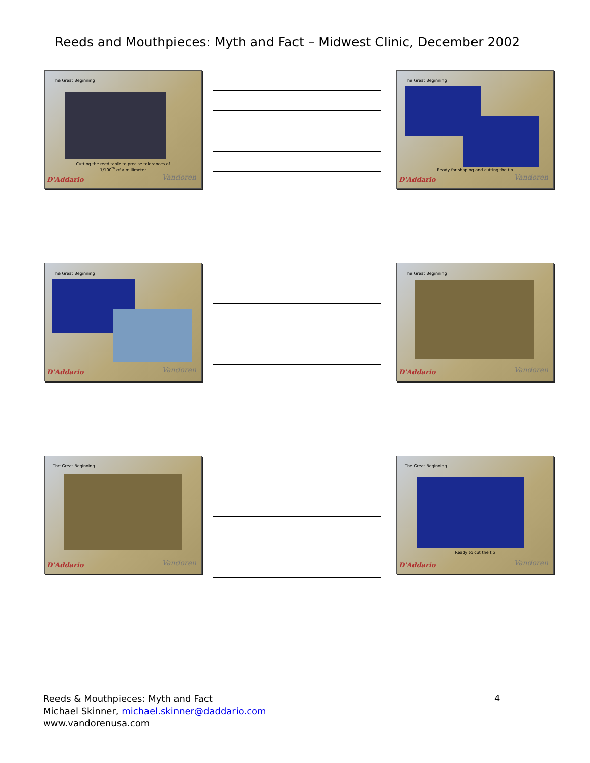Reeds and Mouthpieces: Myth and Fact – Midwest Clinic, December 2002
The Great Beginning
Cutting the reed table to precise tolerances of
1/100<sup>th</sup> of a millimeter
D'Addario Vandoren
The Great Beginning
Ready for shaping and cutting the tip
D'Addario Vandoren
The Great Beginning
D'Addario Vandoren
The Great Beginning
D'Addario Vandoren
The Great Beginning
D'Addario Vandoren
The Great Beginning
Ready to cut the tip
D'Addario Vandoren
Reeds & Mouthpieces: Myth and Fact
Michael Skinner, michael.skinner@daddario.com
www.vandorenusa.com
4